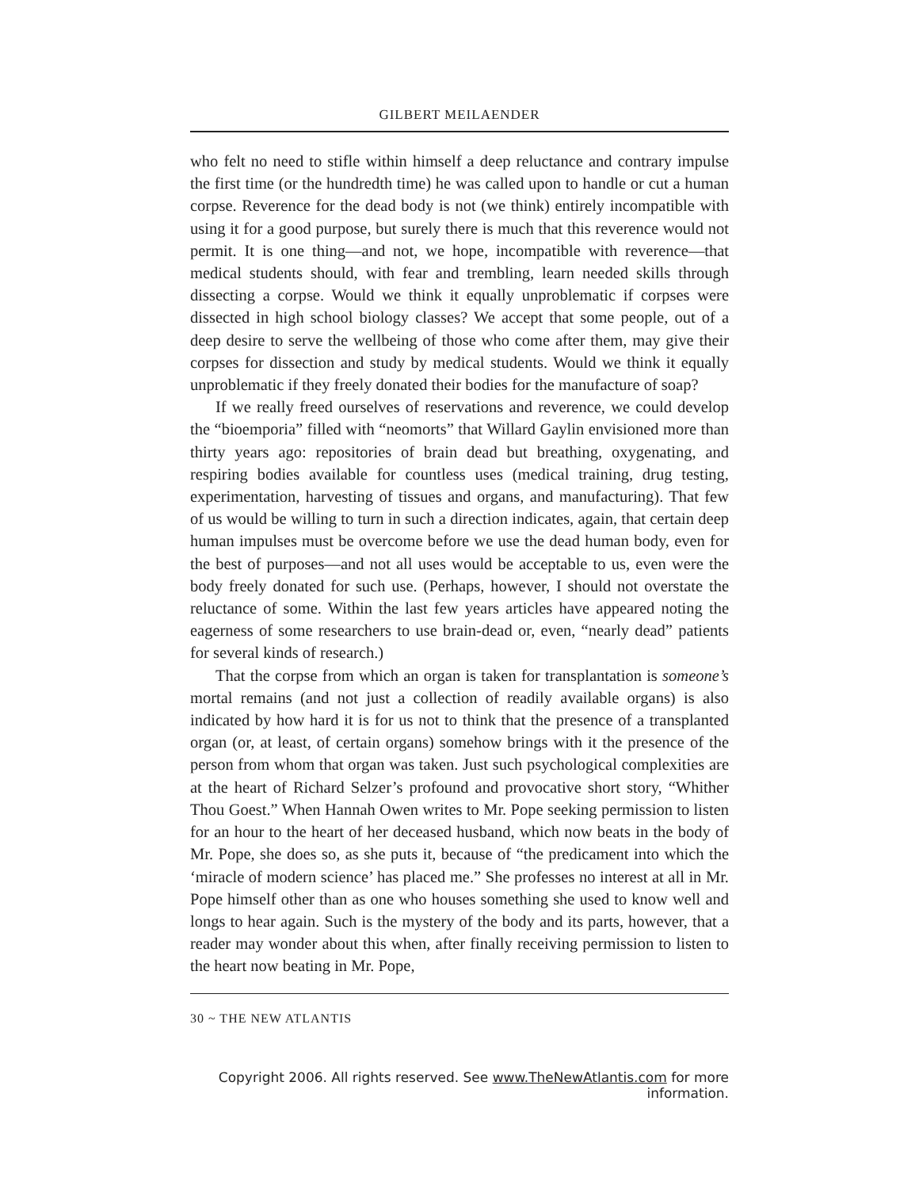GILBERT MEILAENDER
who felt no need to stifle within himself a deep reluctance and contrary impulse the first time (or the hundredth time) he was called upon to handle or cut a human corpse. Reverence for the dead body is not (we think) entirely incompatible with using it for a good purpose, but surely there is much that this reverence would not permit. It is one thing—and not, we hope, incompatible with reverence—that medical students should, with fear and trembling, learn needed skills through dissecting a corpse. Would we think it equally unproblematic if corpses were dissected in high school biology classes? We accept that some people, out of a deep desire to serve the wellbeing of those who come after them, may give their corpses for dissection and study by medical students. Would we think it equally unproblematic if they freely donated their bodies for the manufacture of soap?
If we really freed ourselves of reservations and reverence, we could develop the “bioemporia” filled with “neomorts” that Willard Gaylin envisioned more than thirty years ago: repositories of brain dead but breathing, oxygenating, and respiring bodies available for countless uses (medical training, drug testing, experimentation, harvesting of tissues and organs, and manufacturing). That few of us would be willing to turn in such a direction indicates, again, that certain deep human impulses must be overcome before we use the dead human body, even for the best of purposes—and not all uses would be acceptable to us, even were the body freely donated for such use. (Perhaps, however, I should not overstate the reluctance of some. Within the last few years articles have appeared noting the eagerness of some researchers to use brain-dead or, even, “nearly dead” patients for several kinds of research.)
That the corpse from which an organ is taken for transplantation is someone’s mortal remains (and not just a collection of readily available organs) is also indicated by how hard it is for us not to think that the presence of a transplanted organ (or, at least, of certain organs) somehow brings with it the presence of the person from whom that organ was taken. Just such psychological complexities are at the heart of Richard Selzer’s profound and provocative short story, “Whither Thou Goest.” When Hannah Owen writes to Mr. Pope seeking permission to listen for an hour to the heart of her deceased husband, which now beats in the body of Mr. Pope, she does so, as she puts it, because of “the predicament into which the ‘miracle of modern science’ has placed me.” She professes no interest at all in Mr. Pope himself other than as one who houses something she used to know well and longs to hear again. Such is the mystery of the body and its parts, however, that a reader may wonder about this when, after finally receiving permission to listen to the heart now beating in Mr. Pope,
30 ~ THE NEW ATLANTIS
Copyright 2006. All rights reserved. See www.TheNewAtlantis.com for more information.